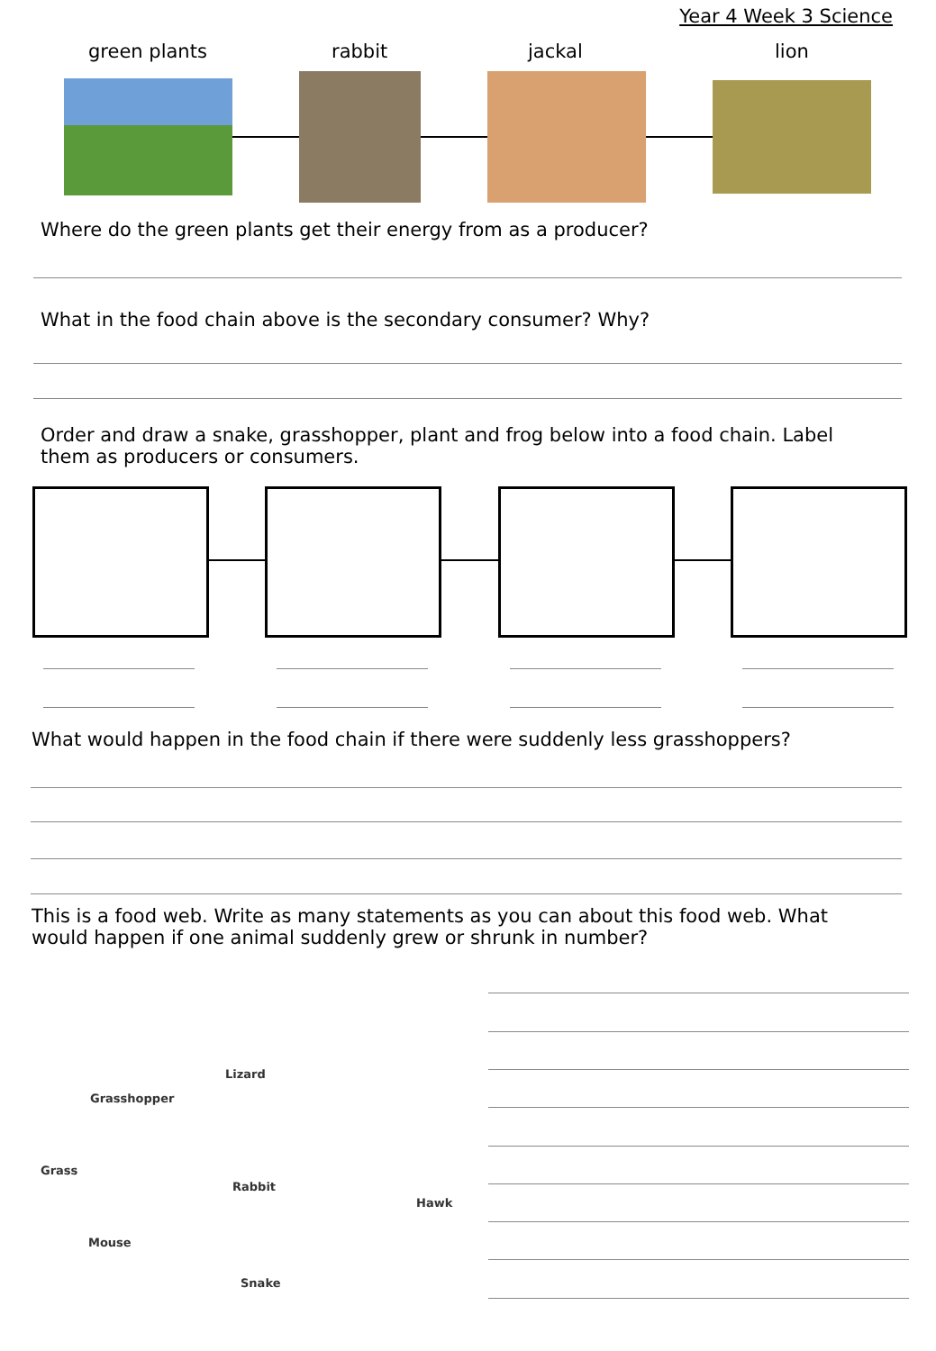Year 4 Week 3 Science
green plants rabbit jackal lion
Where do the green plants get their energy from as a producer?
What in the food chain above is the secondary consumer? Why?
Order and draw a snake, grasshopper, plant and frog below into a food chain. Label them as producers or consumers.
What would happen in the food chain if there were suddenly less grasshoppers?
This is a food web. Write as many statements as you can about this food web. What would happen if one animal suddenly grew or shrunk in number?
Lizard
Grasshopper
Grass
Rabbit
Hawk
Mouse
Snake